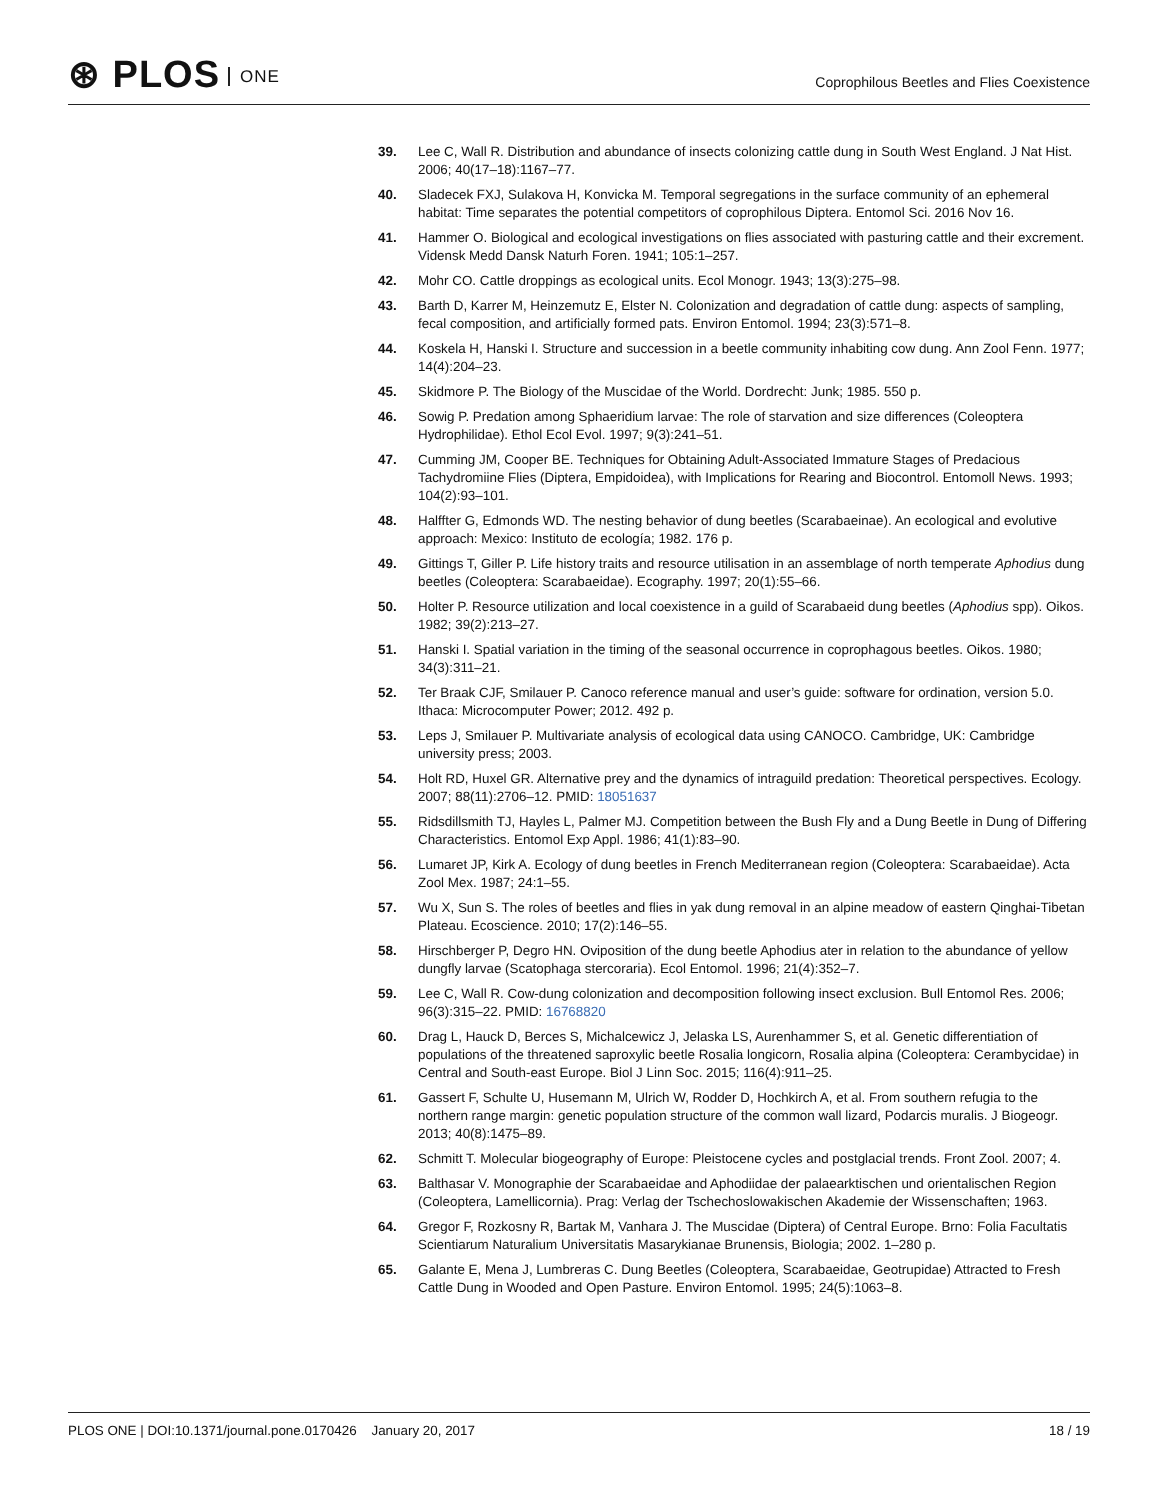⊛ PLOS ONE
Coprophilous Beetles and Flies Coexistence
39. Lee C, Wall R. Distribution and abundance of insects colonizing cattle dung in South West England. J Nat Hist. 2006; 40(17–18):1167–77.
40. Sladecek FXJ, Sulakova H, Konvicka M. Temporal segregations in the surface community of an ephemeral habitat: Time separates the potential competitors of coprophilous Diptera. Entomol Sci. 2016 Nov 16.
41. Hammer O. Biological and ecological investigations on flies associated with pasturing cattle and their excrement. Vidensk Medd Dansk Naturh Foren. 1941; 105:1–257.
42. Mohr CO. Cattle droppings as ecological units. Ecol Monogr. 1943; 13(3):275–98.
43. Barth D, Karrer M, Heinzemutz E, Elster N. Colonization and degradation of cattle dung: aspects of sampling, fecal composition, and artificially formed pats. Environ Entomol. 1994; 23(3):571–8.
44. Koskela H, Hanski I. Structure and succession in a beetle community inhabiting cow dung. Ann Zool Fenn. 1977; 14(4):204–23.
45. Skidmore P. The Biology of the Muscidae of the World. Dordrecht: Junk; 1985. 550 p.
46. Sowig P. Predation among Sphaeridium larvae: The role of starvation and size differences (Coleoptera Hydrophilidae). Ethol Ecol Evol. 1997; 9(3):241–51.
47. Cumming JM, Cooper BE. Techniques for Obtaining Adult-Associated Immature Stages of Predacious Tachydromiine Flies (Diptera, Empidoidea), with Implications for Rearing and Biocontrol. Entomoll News. 1993; 104(2):93–101.
48. Halffter G, Edmonds WD. The nesting behavior of dung beetles (Scarabaeinae). An ecological and evolutive approach: Mexico: Instituto de ecología; 1982. 176 p.
49. Gittings T, Giller P. Life history traits and resource utilisation in an assemblage of north temperate Aphodius dung beetles (Coleoptera: Scarabaeidae). Ecography. 1997; 20(1):55–66.
50. Holter P. Resource utilization and local coexistence in a guild of Scarabaeid dung beetles (Aphodius spp). Oikos. 1982; 39(2):213–27.
51. Hanski I. Spatial variation in the timing of the seasonal occurrence in coprophagous beetles. Oikos. 1980; 34(3):311–21.
52. Ter Braak CJF, Smilauer P. Canoco reference manual and user’s guide: software for ordination, version 5.0. Ithaca: Microcomputer Power; 2012. 492 p.
53. Leps J, Smilauer P. Multivariate analysis of ecological data using CANOCO. Cambridge, UK: Cambridge university press; 2003.
54. Holt RD, Huxel GR. Alternative prey and the dynamics of intraguild predation: Theoretical perspectives. Ecology. 2007; 88(11):2706–12. PMID: 18051637
55. Ridsdillsmith TJ, Hayles L, Palmer MJ. Competition between the Bush Fly and a Dung Beetle in Dung of Differing Characteristics. Entomol Exp Appl. 1986; 41(1):83–90.
56. Lumaret JP, Kirk A. Ecology of dung beetles in French Mediterranean region (Coleoptera: Scarabaeidae). Acta Zool Mex. 1987; 24:1–55.
57. Wu X, Sun S. The roles of beetles and flies in yak dung removal in an alpine meadow of eastern Qinghai-Tibetan Plateau. Ecoscience. 2010; 17(2):146–55.
58. Hirschberger P, Degro HN. Oviposition of the dung beetle Aphodius ater in relation to the abundance of yellow dungfly larvae (Scatophaga stercoraria). Ecol Entomol. 1996; 21(4):352–7.
59. Lee C, Wall R. Cow-dung colonization and decomposition following insect exclusion. Bull Entomol Res. 2006; 96(3):315–22. PMID: 16768820
60. Drag L, Hauck D, Berces S, Michalcewicz J, Jelaska LS, Aurenhammer S, et al. Genetic differentiation of populations of the threatened saproxylic beetle Rosalia longicorn, Rosalia alpina (Coleoptera: Cerambycidae) in Central and South-east Europe. Biol J Linn Soc. 2015; 116(4):911–25.
61. Gassert F, Schulte U, Husemann M, Ulrich W, Rodder D, Hochkirch A, et al. From southern refugia to the northern range margin: genetic population structure of the common wall lizard, Podarcis muralis. J Biogeogr. 2013; 40(8):1475–89.
62. Schmitt T. Molecular biogeography of Europe: Pleistocene cycles and postglacial trends. Front Zool. 2007; 4.
63. Balthasar V. Monographie der Scarabaeidae and Aphodiidae der palaearktischen und orientalischen Region (Coleoptera, Lamellicornia). Prag: Verlag der Tschechoslowakischen Akademie der Wissenschaften; 1963.
64. Gregor F, Rozkosny R, Bartak M, Vanhara J. The Muscidae (Diptera) of Central Europe. Brno: Folia Facultatis Scientiarum Naturalium Universitatis Masarykianae Brunensis, Biologia; 2002. 1–280 p.
65. Galante E, Mena J, Lumbreras C. Dung Beetles (Coleoptera, Scarabaeidae, Geotrupidae) Attracted to Fresh Cattle Dung in Wooded and Open Pasture. Environ Entomol. 1995; 24(5):1063–8.
PLOS ONE | DOI:10.1371/journal.pone.0170426 January 20, 2017 18 / 19